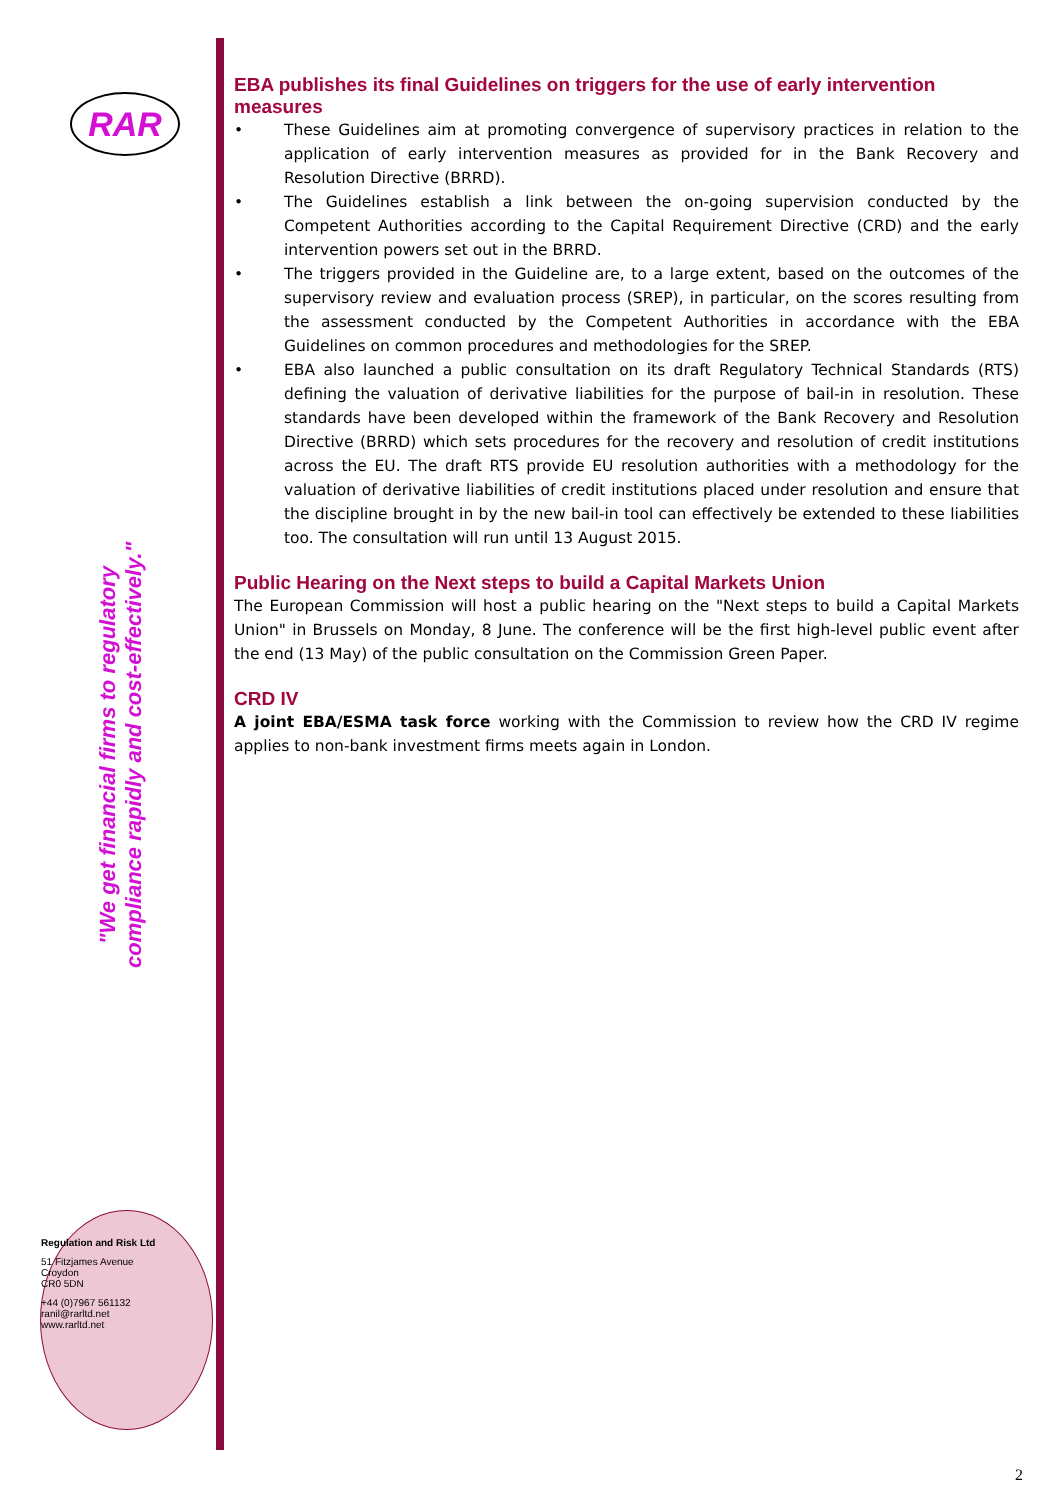RAR
"We get financial firms to regulatory compliance rapidly and cost-effectively."
Regulation and Risk Ltd
51 Fitzjames Avenue
Croydon
CR0 5DN
+44 (0)7967 561132
ranil@rarltd.net
www.rarltd.net
EBA publishes its final Guidelines on triggers for the use of early intervention measures
• These Guidelines aim at promoting convergence of supervisory practices in relation to the application of early intervention measures as provided for in the Bank Recovery and Resolution Directive (BRRD).
• The Guidelines establish a link between the on-going supervision conducted by the Competent Authorities according to the Capital Requirement Directive (CRD) and the early intervention powers set out in the BRRD.
• The triggers provided in the Guideline are, to a large extent, based on the outcomes of the supervisory review and evaluation process (SREP), in particular, on the scores resulting from the assessment conducted by the Competent Authorities in accordance with the EBA Guidelines on common procedures and methodologies for the SREP.
• EBA also launched a public consultation on its draft Regulatory Technical Standards (RTS) defining the valuation of derivative liabilities for the purpose of bail-in in resolution. These standards have been developed within the framework of the Bank Recovery and Resolution Directive (BRRD) which sets procedures for the recovery and resolution of credit institutions across the EU. The draft RTS provide EU resolution authorities with a methodology for the valuation of derivative liabilities of credit institutions placed under resolution and ensure that the discipline brought in by the new bail-in tool can effectively be extended to these liabilities too. The consultation will run until 13 August 2015.
Public Hearing on the Next steps to build a Capital Markets Union
The European Commission will host a public hearing on the "Next steps to build a Capital Markets Union" in Brussels on Monday, 8 June. The conference will be the first high-level public event after the end (13 May) of the public consultation on the Commission Green Paper.
CRD IV
A joint EBA/ESMA task force working with the Commission to review how the CRD IV regime applies to non-bank investment firms meets again in London.
2